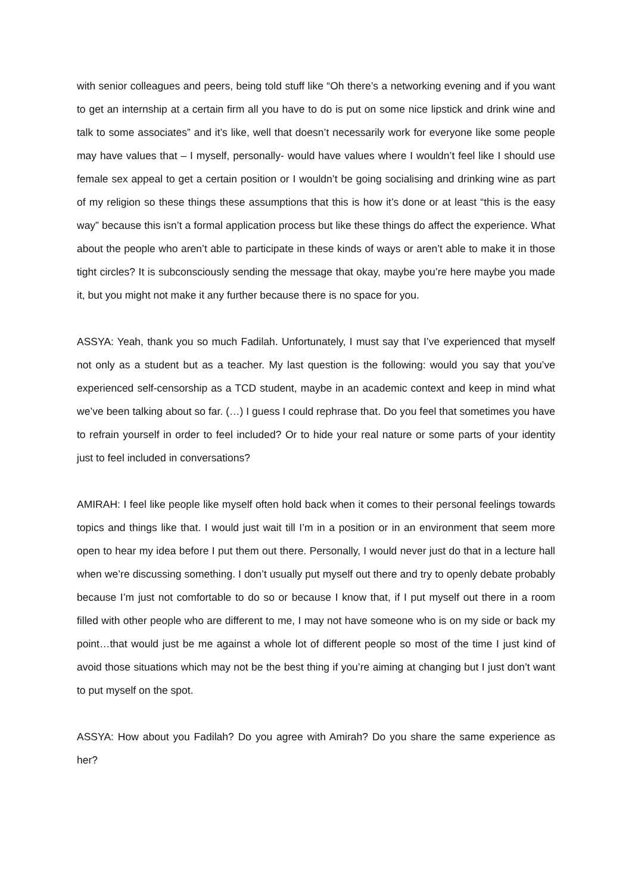with senior colleagues and peers, being told stuff like “Oh there’s a networking evening and if you want to get an internship at a certain firm all you have to do is put on some nice lipstick and drink wine and talk to some associates” and it’s like, well that doesn’t necessarily work for everyone like some people may have values that – I myself, personally- would have values where I wouldn’t feel like I should use female sex appeal to get a certain position or I wouldn’t be going socialising and drinking wine as part of my religion so these things these assumptions that this is how it’s done or at least “this is the easy way” because this isn’t a formal application process but like these things do affect the experience. What about the people who aren’t able to participate in these kinds of ways or aren’t able to make it in those tight circles? It is subconsciously sending the message that okay, maybe you’re here maybe you made it, but you might not make it any further because there is no space for you.
ASSYA: Yeah, thank you so much Fadilah. Unfortunately, I must say that I’ve experienced that myself not only as a student but as a teacher. My last question is the following: would you say that you’ve experienced self-censorship as a TCD student, maybe in an academic context and keep in mind what we’ve been talking about so far. (…) I guess I could rephrase that. Do you feel that sometimes you have to refrain yourself in order to feel included? Or to hide your real nature or some parts of your identity just to feel included in conversations?
AMIRAH: I feel like people like myself often hold back when it comes to their personal feelings towards topics and things like that. I would just wait till I’m in a position or in an environment that seem more open to hear my idea before I put them out there. Personally, I would never just do that in a lecture hall when we’re discussing something. I don’t usually put myself out there and try to openly debate probably because I’m just not comfortable to do so or because I know that, if I put myself out there in a room filled with other people who are different to me, I may not have someone who is on my side or back my point…that would just be me against a whole lot of different people so most of the time I just kind of avoid those situations which may not be the best thing if you’re aiming at changing but I just don’t want to put myself on the spot.
ASSYA: How about you Fadilah? Do you agree with Amirah? Do you share the same experience as her?